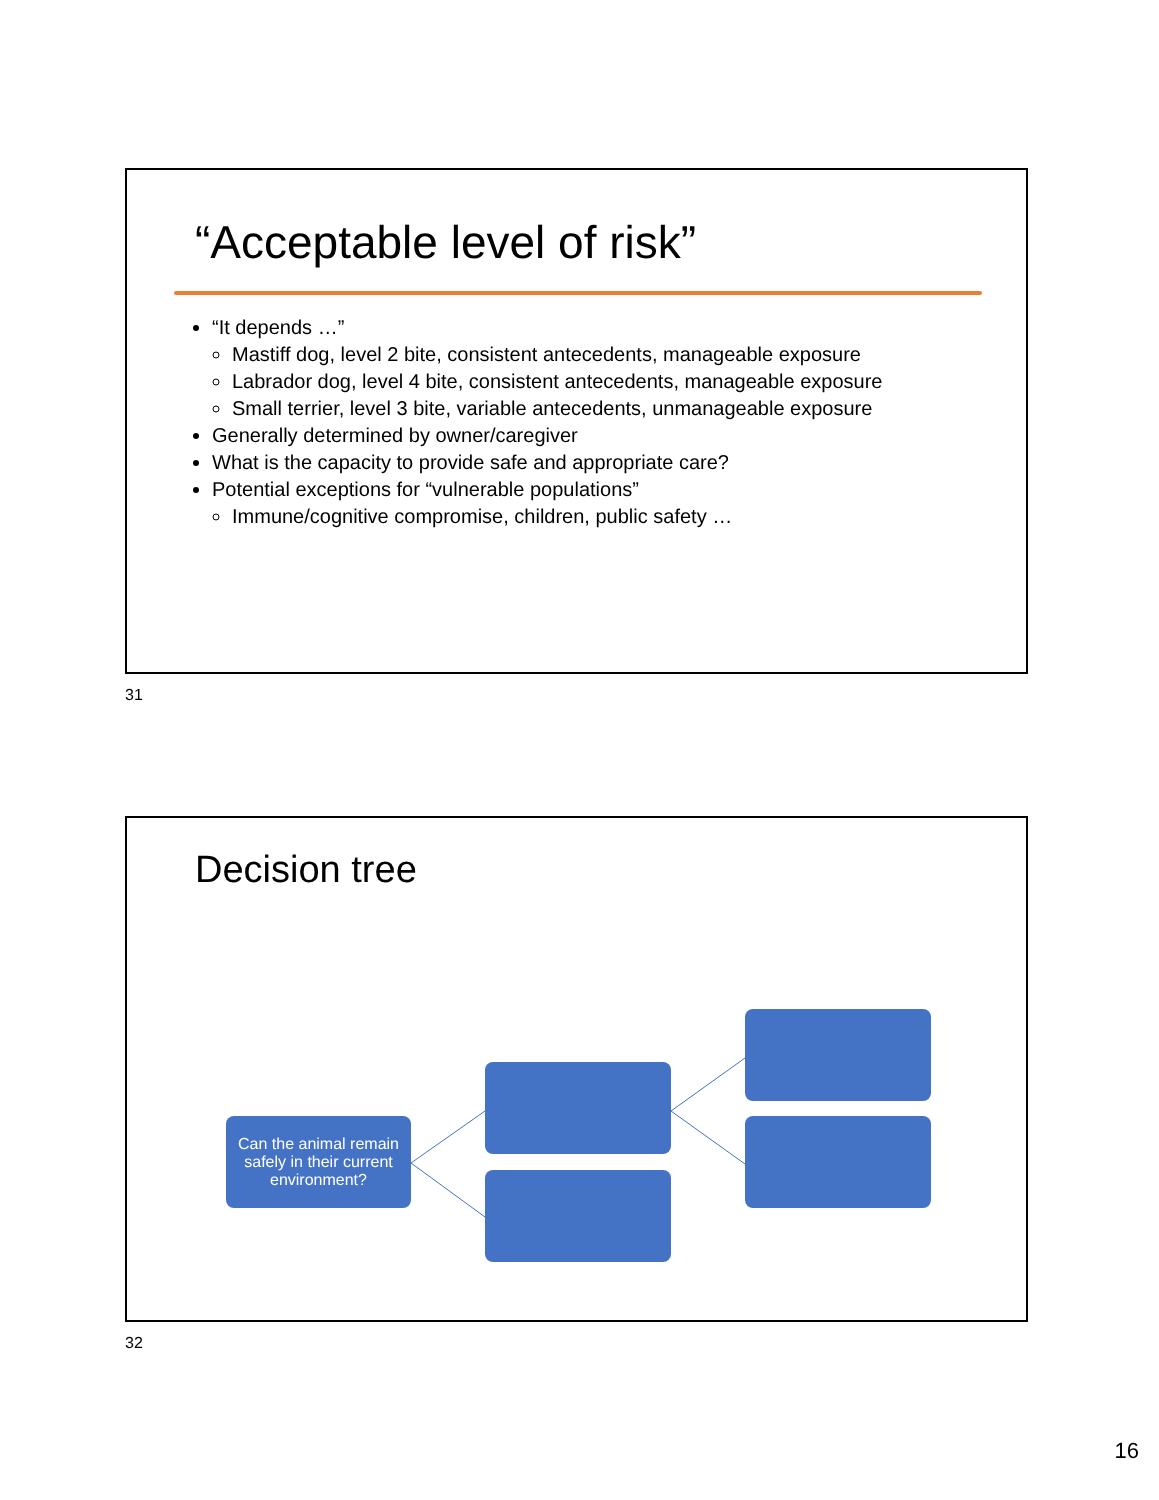“Acceptable level of risk”
“It depends …”
Mastiff dog, level 2 bite, consistent antecedents, manageable exposure
Labrador dog, level 4 bite, consistent antecedents, manageable exposure
Small terrier, level 3 bite, variable antecedents, unmanageable exposure
Generally determined by owner/caregiver
What is the capacity to provide safe and appropriate care?
Potential exceptions for “vulnerable populations”
Immune/cognitive compromise, children, public safety …
31
Decision tree
Can the animal remain safely in their current environment?
32
16